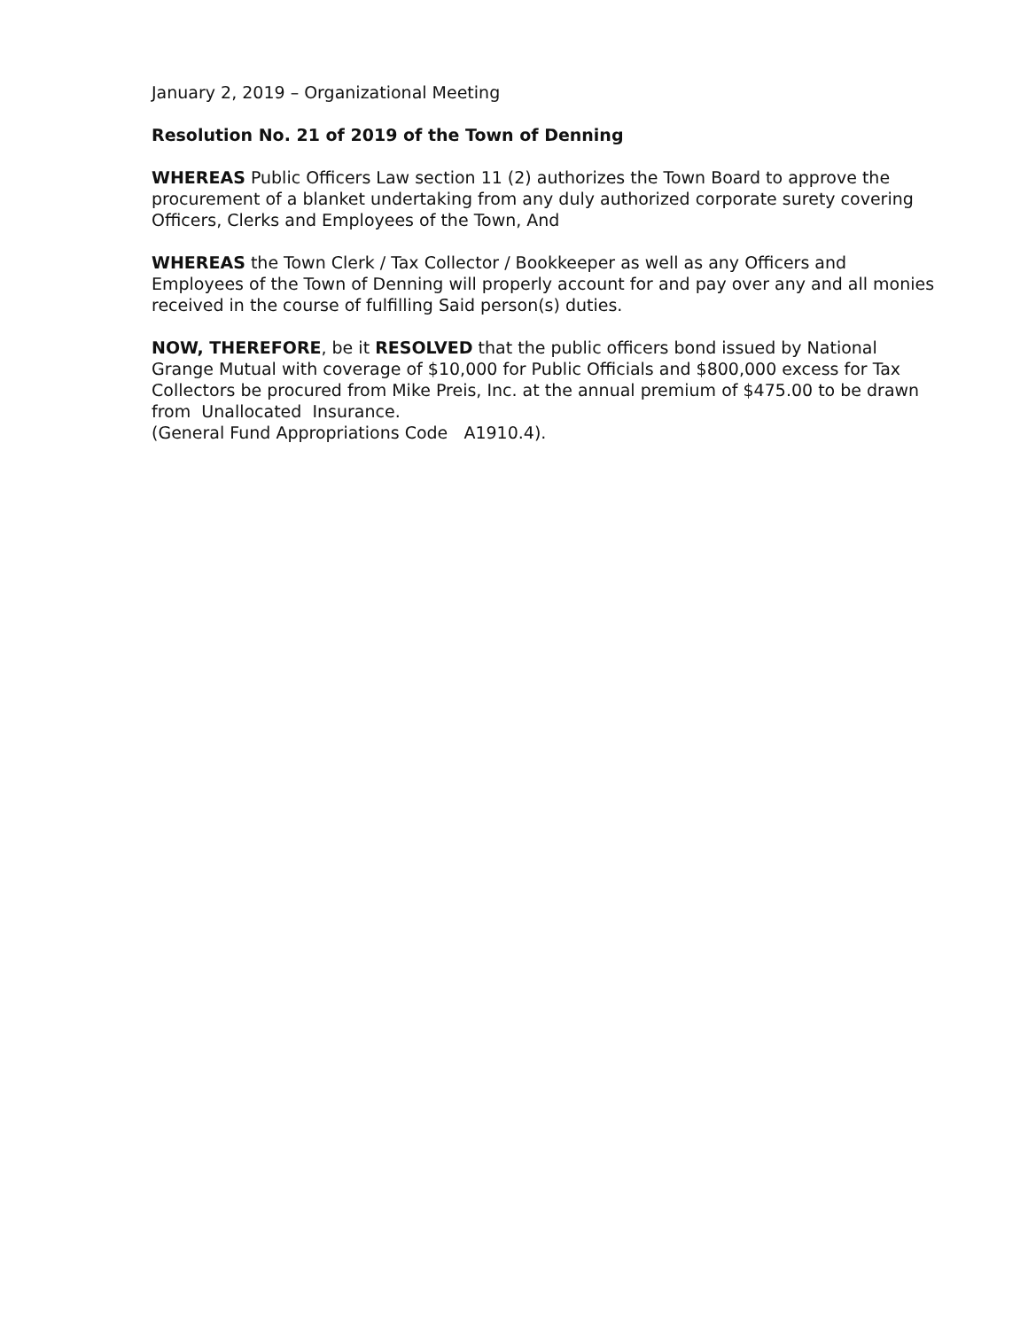January 2, 2019 – Organizational Meeting
Resolution No. 21 of 2019 of the Town of Denning
WHEREAS Public Officers Law section 11 (2) authorizes the Town Board to approve the procurement of a blanket undertaking from any duly authorized corporate surety covering Officers, Clerks and Employees of the Town, And
WHEREAS the Town Clerk / Tax Collector / Bookkeeper as well as any Officers and Employees of the Town of Denning will properly account for and pay over any and all monies received in the course of fulfilling Said person(s) duties.
NOW, THEREFORE, be it RESOLVED that the public officers bond issued by National Grange Mutual with coverage of $10,000 for Public Officials and $800,000 excess for Tax Collectors be procured from Mike Preis, Inc. at the annual premium of $475.00 to be drawn from Unallocated Insurance.
(General Fund Appropriations Code A1910.4).